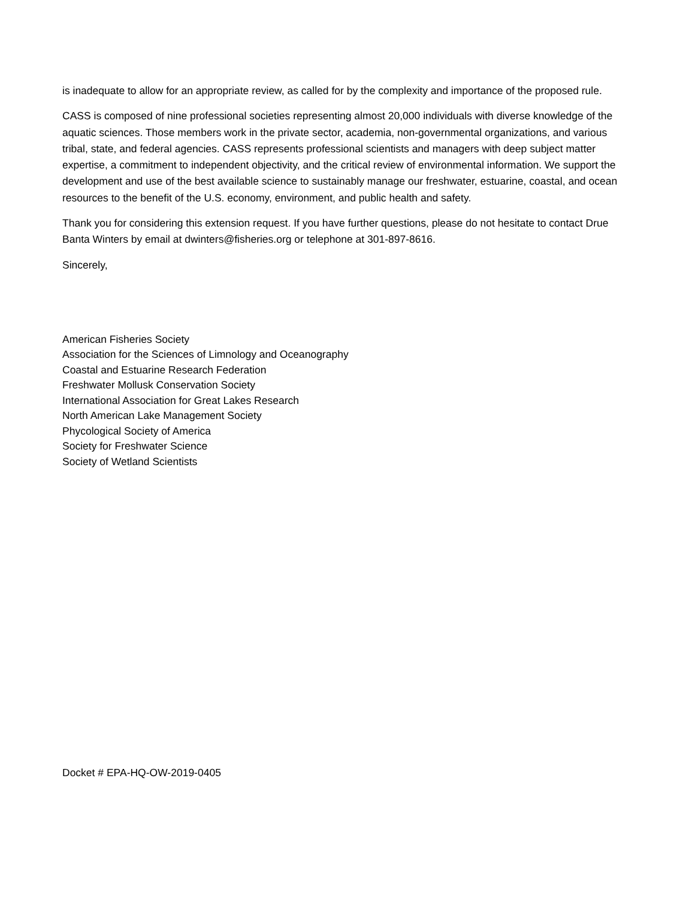is inadequate to allow for an appropriate review, as called for by the complexity and importance of the proposed rule.
CASS is composed of nine professional societies representing almost 20,000 individuals with diverse knowledge of the aquatic sciences. Those members work in the private sector, academia, non-governmental organizations, and various tribal, state, and federal agencies. CASS represents professional scientists and managers with deep subject matter expertise, a commitment to independent objectivity, and the critical review of environmental information. We support the development and use of the best available science to sustainably manage our freshwater, estuarine, coastal, and ocean resources to the benefit of the U.S. economy, environment, and public health and safety.
Thank you for considering this extension request. If you have further questions, please do not hesitate to contact Drue Banta Winters by email at dwinters@fisheries.org or telephone at 301-897-8616.
Sincerely,
American Fisheries Society
Association for the Sciences of Limnology and Oceanography
Coastal and Estuarine Research Federation
Freshwater Mollusk Conservation Society
International Association for Great Lakes Research
North American Lake Management Society
Phycological Society of America
Society for Freshwater Science
Society of Wetland Scientists
Docket # EPA-HQ-OW-2019-0405